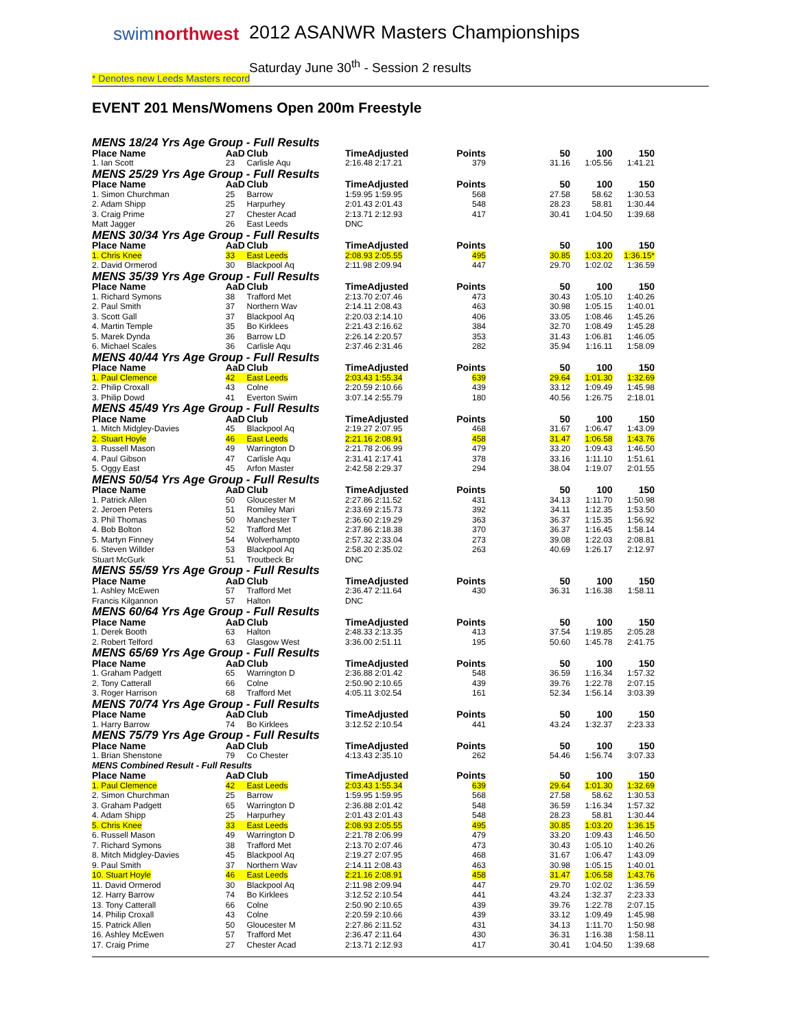swimnorthwest
2012 ASANWR Masters Championships
Saturday June 30<sup>th</sup> - Session 2 results
* Denotes new Leeds Masters record
EVENT 201 Mens/Womens Open 200m Freestyle
| MENS 18/24 Yrs Age Group - Full Results | | | | | | | |
| Place Name | AaD | Club | TimeAdjusted | Points | 50 | 100 | 150 |
| 1. Ian Scott | 23 | Carlisle Aqu | 2:16.48 2:17.21 | 379 | 31.16 | 1:05.56 | 1:41.21 |
| MENS 25/29 Yrs Age Group - Full Results | | | | | | | |
| Place Name | AaD | Club | TimeAdjusted | Points | 50 | 100 | 150 |
| 1. Simon Churchman | 25 | Barrow | 1:59.95 1:59.95 | 568 | 27.58 | 58.62 | 1:30.53 |
| 2. Adam Shipp | 25 | Harpurhey | 2:01.43 2:01.43 | 548 | 28.23 | 58.81 | 1:30.44 |
| 3. Craig Prime | 27 | Chester Acad | 2:13.71 2:12.93 | 417 | 30.41 | 1:04.50 | 1:39.68 |
| Matt Jagger | 26 | East Leeds | DNC | | | | |
| MENS 30/34 Yrs Age Group - Full Results | | | | | | | |
| Place Name | AaD | Club | TimeAdjusted | Points | 50 | 100 | 150 |
| 1. Chris Knee | 33 | East Leeds | 2:08.93 2:05.55 | 495 | 30.85 | 1:03.20 | 1:36.15* |
| 2. David Ormerod | 30 | Blackpool Aq | 2:11.98 2:09.94 | 447 | 29.70 | 1:02.02 | 1:36.59 |
| MENS 35/39 Yrs Age Group - Full Results | | | | | | | |
| Place Name | AaD | Club | TimeAdjusted | Points | 50 | 100 | 150 |
| 1. Richard Symons | 38 | Trafford Met | 2:13.70 2:07.46 | 473 | 30.43 | 1:05.10 | 1:40.26 |
| 2. Paul Smith | 37 | Northern Wav | 2:14.11 2:08.43 | 463 | 30.98 | 1:05.15 | 1:40.01 |
| 3. Scott Gall | 37 | Blackpool Aq | 2:20.03 2:14.10 | 406 | 33.05 | 1:08.46 | 1:45.26 |
| 4. Martin Temple | 35 | Bo Kirklees | 2:21.43 2:16.62 | 384 | 32.70 | 1:08.49 | 1:45.28 |
| 5. Marek Dynda | 36 | Barrow LD | 2:26.14 2:20.57 | 353 | 31.43 | 1:06.81 | 1:46.05 |
| 6. Michael Scales | 36 | Carlisle Aqu | 2:37.46 2:31.46 | 282 | 35.94 | 1:16.11 | 1:58.09 |
| MENS 40/44 Yrs Age Group - Full Results | | | | | | | |
| Place Name | AaD | Club | TimeAdjusted | Points | 50 | 100 | 150 |
| 1. Paul Clemence | 42 | East Leeds | 2:03.43 1:55.34 | 639 | 29.64 | 1:01.30 | 1:32.69 |
| 2. Philip Croxall | 43 | Colne | 2:20.59 2:10.66 | 439 | 33.12 | 1:09.49 | 1:45.98 |
| 3. Philip Dowd | 41 | Everton Swim | 3:07.14 2:55.79 | 180 | 40.56 | 1:26.75 | 2:18.01 |
| MENS 45/49 Yrs Age Group - Full Results | | | | | | | |
| Place Name | AaD | Club | TimeAdjusted | Points | 50 | 100 | 150 |
| 1. Mitch Midgley-Davies | 45 | Blackpool Aq | 2:19.27 2:07.95 | 468 | 31.67 | 1:06.47 | 1:43.09 |
| 2. Stuart Hoyle | 46 | East Leeds | 2:21.16 2:08.91 | 458 | 31.47 | 1:06.58 | 1:43.76 |
| 3. Russell Mason | 49 | Warrington D | 2:21.78 2:06.99 | 479 | 33.20 | 1:09.43 | 1:46.50 |
| 4. Paul Gibson | 47 | Carlisle Aqu | 2:31.41 2:17.41 | 378 | 33.16 | 1:11.10 | 1:51.61 |
| 5. Oggy East | 45 | Arfon Master | 2:42.58 2:29.37 | 294 | 38.04 | 1:19.07 | 2:01.55 |
| MENS 50/54 Yrs Age Group - Full Results | | | | | | | |
| Place Name | AaD | Club | TimeAdjusted | Points | 50 | 100 | 150 |
| 1. Patrick Allen | 50 | Gloucester M | 2:27.86 2:11.52 | 431 | 34.13 | 1:11.70 | 1:50.98 |
| 2. Jeroen Peters | 51 | Romiley Mari | 2:33.69 2:15.73 | 392 | 34.11 | 1:12.35 | 1:53.50 |
| 3. Phil Thomas | 50 | Manchester T | 2:36.60 2:19.29 | 363 | 36.37 | 1:15.35 | 1:56.92 |
| 4. Bob Bolton | 52 | Trafford Met | 2:37.86 2:18.38 | 370 | 36.37 | 1:16.45 | 1:58.14 |
| 5. Martyn Finney | 54 | Wolverhampto | 2:57.32 2:33.04 | 273 | 39.08 | 1:22.03 | 2:08.81 |
| 6. Steven Willder | 53 | Blackpool Aq | 2:58.20 2:35.02 | 263 | 40.69 | 1:26.17 | 2:12.97 |
| Stuart McGurk | 51 | Troutbeck Br | DNC | | | | |
| MENS 55/59 Yrs Age Group - Full Results | | | | | | | |
| Place Name | AaD | Club | TimeAdjusted | Points | 50 | 100 | 150 |
| 1. Ashley McEwen | 57 | Trafford Met | 2:36.47 2:11.64 | 430 | 36.31 | 1:16.38 | 1:58.11 |
| Francis Kilgannon | 57 | Halton | DNC | | | | |
| MENS 60/64 Yrs Age Group - Full Results | | | | | | | |
| Place Name | AaD | Club | TimeAdjusted | Points | 50 | 100 | 150 |
| 1. Derek Booth | 63 | Halton | 2:48.33 2:13.35 | 413 | 37.54 | 1:19.85 | 2:05.28 |
| 2. Robert Telford | 63 | Glasgow West | 3:36.00 2:51.11 | 195 | 50.60 | 1:45.78 | 2:41.75 |
| MENS 65/69 Yrs Age Group - Full Results | | | | | | | |
| Place Name | AaD | Club | TimeAdjusted | Points | 50 | 100 | 150 |
| 1. Graham Padgett | 65 | Warrington D | 2:36.88 2:01.42 | 548 | 36.59 | 1:16.34 | 1:57.32 |
| 2. Tony Catterall | 66 | Colne | 2:50.90 2:10.65 | 439 | 39.76 | 1:22.78 | 2:07.15 |
| 3. Roger Harrison | 68 | Trafford Met | 4:05.11 3:02.54 | 161 | 52.34 | 1:56.14 | 3:03.39 |
| MENS 70/74 Yrs Age Group - Full Results | | | | | | | |
| Place Name | AaD | Club | TimeAdjusted | Points | 50 | 100 | 150 |
| 1. Harry Barrow | 74 | Bo Kirklees | 3:12.52 2:10.54 | 441 | 43.24 | 1:32.37 | 2:23.33 |
| MENS 75/79 Yrs Age Group - Full Results | | | | | | | |
| Place Name | AaD | Club | TimeAdjusted | Points | 50 | 100 | 150 |
| 1. Brian Shenstone | 79 | Co Chester | 4:13.43 2:35.10 | 262 | 54.46 | 1:56.74 | 3:07.33 |
| MENS Combined Result - Full Results | | | | | | | |
| Place Name | AaD | Club | TimeAdjusted | Points | 50 | 100 | 150 |
| 1. Paul Clemence | 42 | East Leeds | 2:03.43 1:55.34 | 639 | 29.64 | 1:01.30 | 1:32.69 |
| 2. Simon Churchman | 25 | Barrow | 1:59.95 1:59.95 | 568 | 27.58 | 58.62 | 1:30.53 |
| 3. Graham Padgett | 65 | Warrington D | 2:36.88 2:01.42 | 548 | 36.59 | 1:16.34 | 1:57.32 |
| 4. Adam Shipp | 25 | Harpurhey | 2:01.43 2:01.43 | 548 | 28.23 | 58.81 | 1:30.44 |
| 5. Chris Knee | 33 | East Leeds | 2:08.93 2:05.55 | 495 | 30.85 | 1:03.20 | 1:36.15 |
| 6. Russell Mason | 49 | Warrington D | 2:21.78 2:06.99 | 479 | 33.20 | 1:09.43 | 1:46.50 |
| 7. Richard Symons | 38 | Trafford Met | 2:13.70 2:07.46 | 473 | 30.43 | 1:05.10 | 1:40.26 |
| 8. Mitch Midgley-Davies | 45 | Blackpool Aq | 2:19.27 2:07.95 | 468 | 31.67 | 1:06.47 | 1:43.09 |
| 9. Paul Smith | 37 | Northern Wav | 2:14.11 2:08.43 | 463 | 30.98 | 1:05.15 | 1:40.01 |
| 10. Stuart Hoyle | 46 | East Leeds | 2:21.16 2:08.91 | 458 | 31.47 | 1:06.58 | 1:43.76 |
| 11. David Ormerod | 30 | Blackpool Aq | 2:11.98 2:09.94 | 447 | 29.70 | 1:02.02 | 1:36.59 |
| 12. Harry Barrow | 74 | Bo Kirklees | 3:12.52 2:10.54 | 441 | 43.24 | 1:32.37 | 2:23.33 |
| 13. Tony Catterall | 66 | Colne | 2:50.90 2:10.65 | 439 | 39.76 | 1:22.78 | 2:07.15 |
| 14. Philip Croxall | 43 | Colne | 2:20.59 2:10.66 | 439 | 33.12 | 1:09.49 | 1:45.98 |
| 15. Patrick Allen | 50 | Gloucester M | 2:27.86 2:11.52 | 431 | 34.13 | 1:11.70 | 1:50.98 |
| 16. Ashley McEwen | 57 | Trafford Met | 2:36.47 2:11.64 | 430 | 36.31 | 1:16.38 | 1:58.11 |
| 17. Craig Prime | 27 | Chester Acad | 2:13.71 2:12.93 | 417 | 30.41 | 1:04.50 | 1:39.68 |